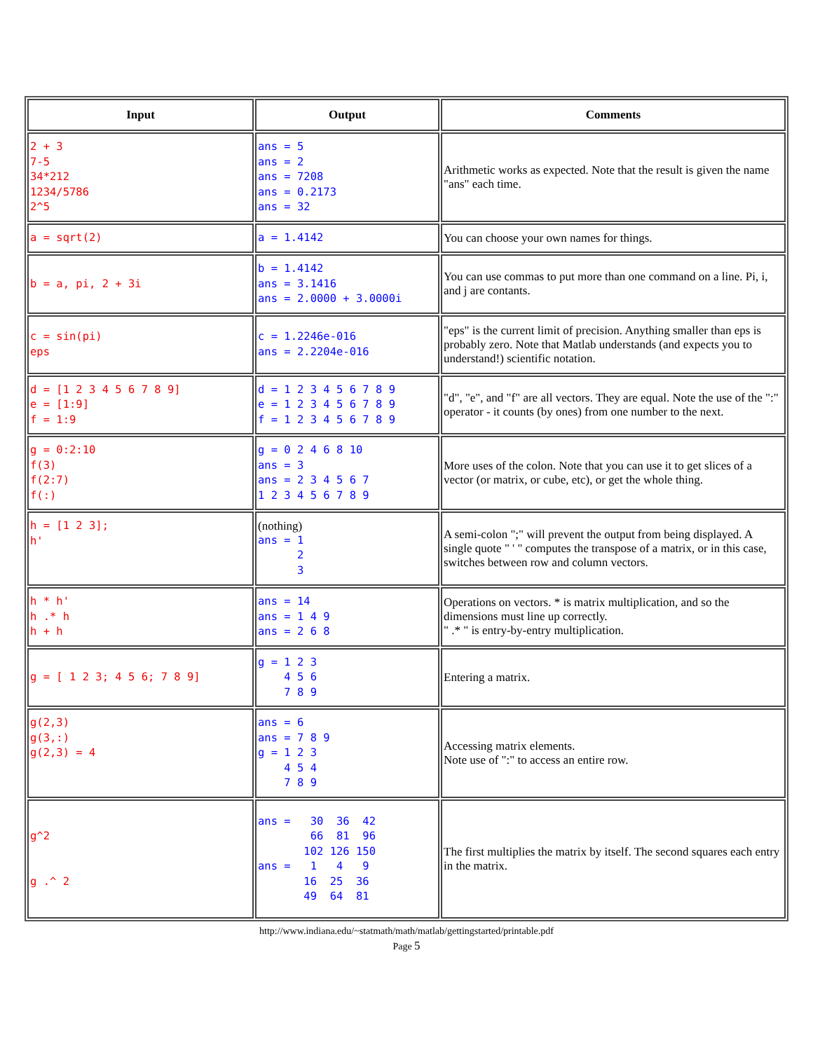| Input | Output | Comments |
| --- | --- | --- |
| 2 + 3 7-5 34*212 1234/5786 2^5 | ans = 5 ans = 2 ans = 7208 ans = 0.2173 ans = 32 | Arithmetic works as expected. Note that the result is given the name "ans" each time. |
| a = sqrt(2) | a = 1.4142 | You can choose your own names for things. |
| b = a, pi, 2 + 3i | b = 1.4142 ans = 3.1416 ans = 2.0000 + 3.0000i | You can use commas to put more than one command on a line. Pi, i, and j are contants. |
| c = sin(pi) eps | c = 1.2246e-016 ans = 2.2204e-016 | "eps" is the current limit of precision. Anything smaller than eps is probably zero. Note that Matlab understands (and expects you to understand!) scientific notation. |
| d = [1 2 3 4 5 6 7 8 9] e = [1:9] f = 1:9 | d = 1 2 3 4 5 6 7 8 9 e = 1 2 3 4 5 6 7 8 9 f = 1 2 3 4 5 6 7 8 9 | "d", "e", and "f" are all vectors. They are equal. Note the use of the ":" operator - it counts (by ones) from one number to the next. |
| g = 0:2:10 f(3) f(2:7) f(:) | g = 0 2 4 6 8 10 ans = 3 ans = 2 3 4 5 6 7 1 2 3 4 5 6 7 8 9 | More uses of the colon. Note that you can use it to get slices of a vector (or matrix, or cube, etc), or get the whole thing. |
| h = [1 2 3]; h' | (nothing) ans = 1 2 3 | A semi-colon ";" will prevent the output from being displayed. A single quote " ' " computes the transpose of a matrix, or in this case, switches between row and column vectors. |
| h * h' h .* h h + h | ans = 14 ans = 1 4 9 ans = 2 6 8 | Operations on vectors. * is matrix multiplication, and so the dimensions must line up correctly. " .* " is entry-by-entry multiplication. |
| g = [ 1 2 3; 4 5 6; 7 8 9] | g = 1 2 3 4 5 6 7 8 9 | Entering a matrix. |
| g(2,3) g(3,:) g(2,3) = 4 | ans = 6 ans = 7 8 9 g = 1 2 3 4 5 4 7 8 9 | Accessing matrix elements. Note use of ":" to access an entire row. |
| g^2 g .^ 2 | ans = 30 36 42 66 81 96 102 126 150 ans = 1 4 9 16 25 36 49 64 81 | The first multiplies the matrix by itself. The second squares each entry in the matrix. |
http://www.indiana.edu/~statmath/math/matlab/gettingstarted/printable.pdf
Page 5